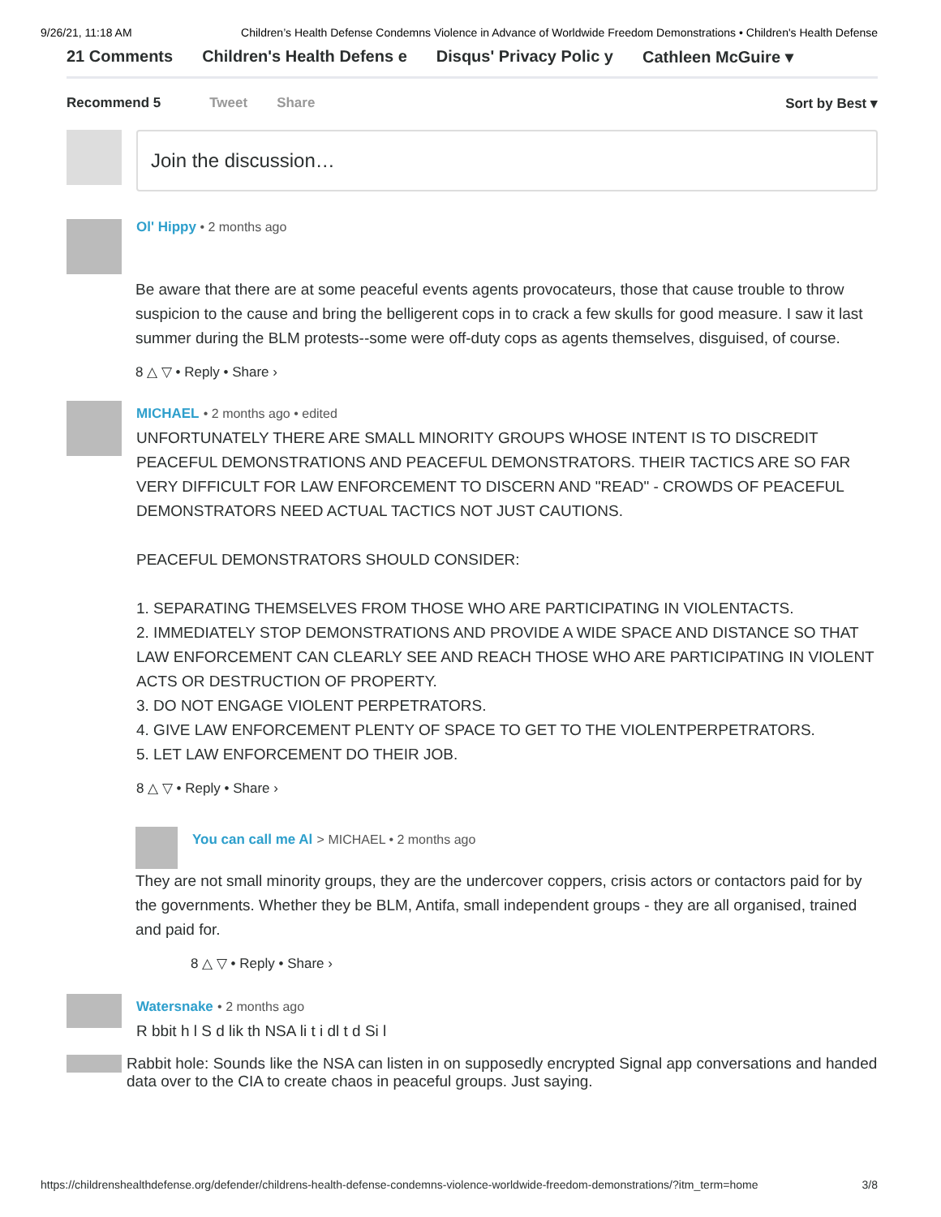9/26/21, 11:18 AM Children’s Health Defense Condemns Violence in Advance of Worldwide Freedom Demonstrations • Children's Health Defense
21 Comments Children's Health Defens e Disqus' Privacy Polic y Cathleen McGuire ▾
Recommend 5 Tweet Share Sort by Best ▾
Join the discussion…
Ol' Hippy • 2 months ago
Be aware that there are at some peaceful events agents provocateurs, those that cause trouble to throw suspicion to the cause and bring the belligerent cops in to crack a few skulls for good measure. I saw it last summer during the BLM protests--some were off-duty cops as agents themselves, disguised, of course.
8 △ ▽ • Reply • Share ›
MICHAEL • 2 months ago • edited
UNFORTUNATELY THERE ARE SMALL MINORITY GROUPS WHOSE INTENT IS TO DISCREDIT PEACEFUL DEMONSTRATIONS AND PEACEFUL DEMONSTRATORS. THEIR TACTICS ARE SO FAR VERY DIFFICULT FOR LAW ENFORCEMENT TO DISCERN AND "READ" - CROWDS OF PEACEFUL DEMONSTRATORS NEED ACTUAL TACTICS NOT JUST CAUTIONS.
PEACEFUL DEMONSTRATORS SHOULD CONSIDER:
1. SEPARATING THEMSELVES FROM THOSE WHO ARE PARTICIPATING IN VIOLENTACTS.
2. IMMEDIATELY STOP DEMONSTRATIONS AND PROVIDE A WIDE SPACE AND DISTANCE SO THAT LAW ENFORCEMENT CAN CLEARLY SEE AND REACH THOSE WHO ARE PARTICIPATING IN VIOLENT ACTS OR DESTRUCTION OF PROPERTY.
3. DO NOT ENGAGE VIOLENT PERPETRATORS.
4. GIVE LAW ENFORCEMENT PLENTY OF SPACE TO GET TO THE VIOLENTPERPETRATORS.
5. LET LAW ENFORCEMENT DO THEIR JOB.
8 △ ▽ • Reply • Share ›
You can call me Al > MICHAEL • 2 months ago
They are not small minority groups, they are the undercover coppers, crisis actors or contactors paid for by the governments. Whether they be BLM, Antifa, small independent groups - they are all organised, trained and paid for.
8 △ ▽ • Reply • Share ›
Watersnake • 2 months ago
R bbit h l S d lik th NSA li t i dl t d Si l
Rabbit hole: Sounds like the NSA can listen in on supposedly encrypted Signal app conversations and handed data over to the CIA to create chaos in peaceful groups. Just saying.
https://childrenshealthdefense.org/defender/childrens-health-defense-condemns-violence-worldwide-freedom-demonstrations/?itm_term=home 3/8